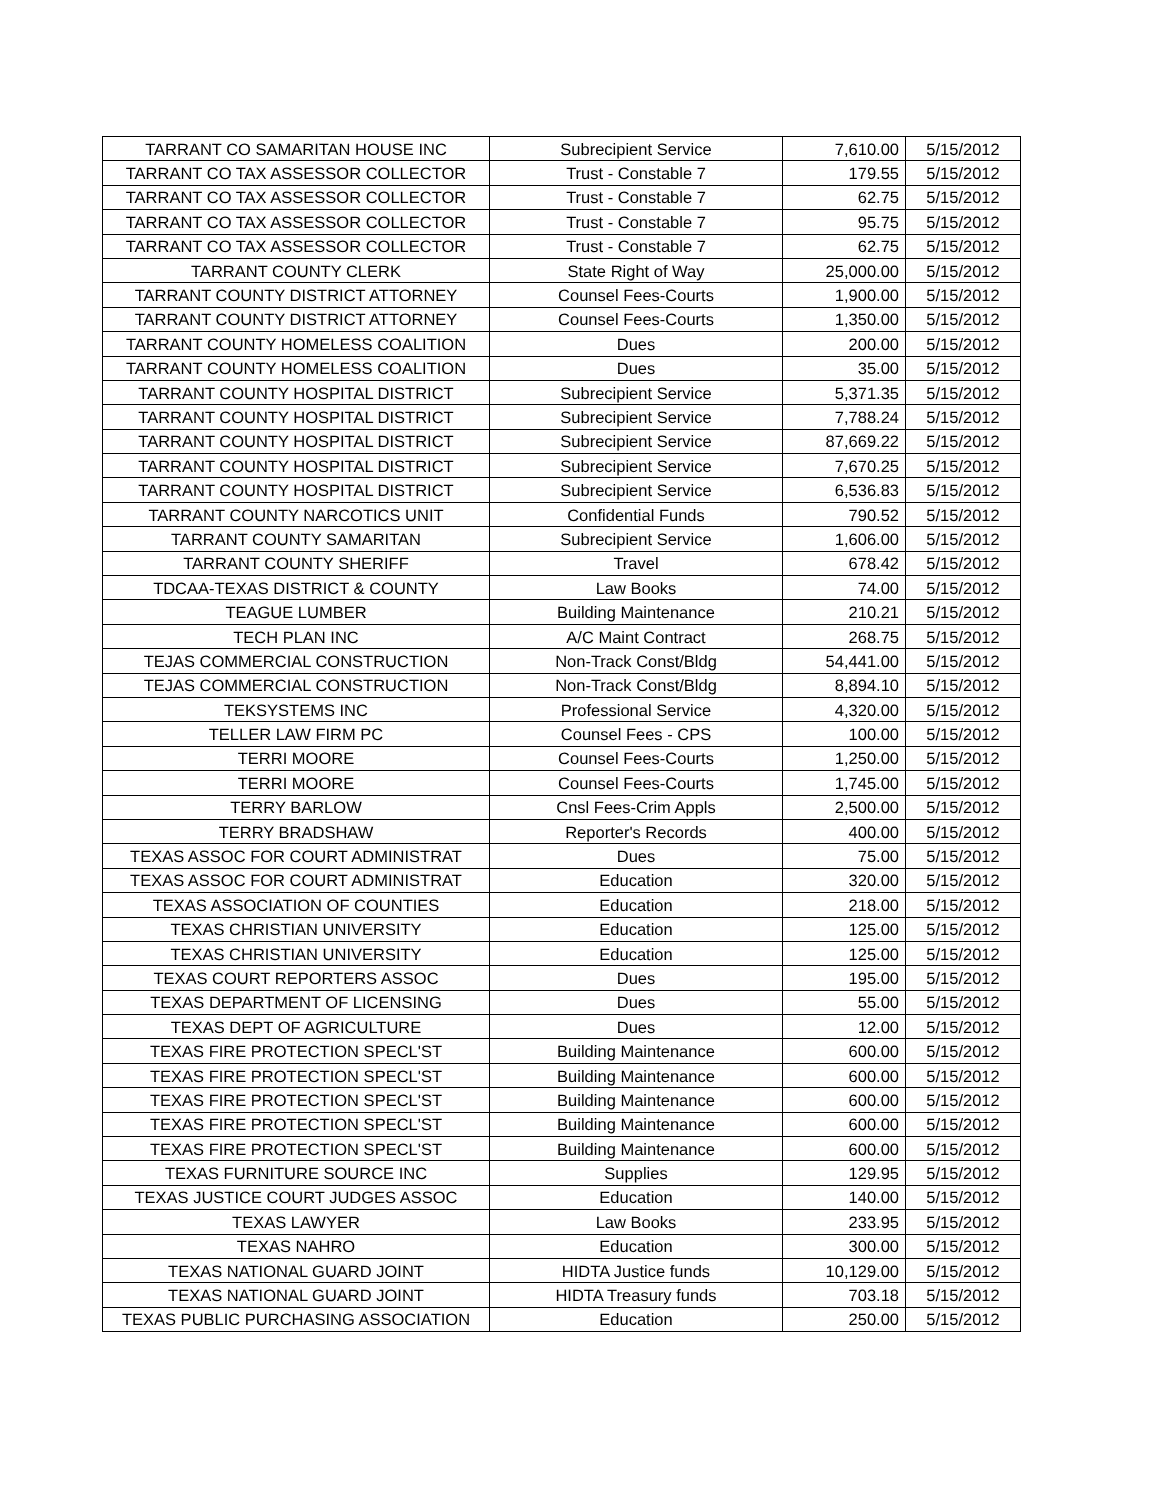| TARRANT CO SAMARITAN HOUSE INC | Subrecipient Service | 7,610.00 | 5/15/2012 |
| TARRANT CO TAX ASSESSOR COLLECTOR | Trust - Constable 7 | 179.55 | 5/15/2012 |
| TARRANT CO TAX ASSESSOR COLLECTOR | Trust - Constable 7 | 62.75 | 5/15/2012 |
| TARRANT CO TAX ASSESSOR COLLECTOR | Trust - Constable 7 | 95.75 | 5/15/2012 |
| TARRANT CO TAX ASSESSOR COLLECTOR | Trust - Constable 7 | 62.75 | 5/15/2012 |
| TARRANT COUNTY CLERK | State Right of Way | 25,000.00 | 5/15/2012 |
| TARRANT COUNTY DISTRICT ATTORNEY | Counsel Fees-Courts | 1,900.00 | 5/15/2012 |
| TARRANT COUNTY DISTRICT ATTORNEY | Counsel Fees-Courts | 1,350.00 | 5/15/2012 |
| TARRANT COUNTY HOMELESS COALITION | Dues | 200.00 | 5/15/2012 |
| TARRANT COUNTY HOMELESS COALITION | Dues | 35.00 | 5/15/2012 |
| TARRANT COUNTY HOSPITAL DISTRICT | Subrecipient Service | 5,371.35 | 5/15/2012 |
| TARRANT COUNTY HOSPITAL DISTRICT | Subrecipient Service | 7,788.24 | 5/15/2012 |
| TARRANT COUNTY HOSPITAL DISTRICT | Subrecipient Service | 87,669.22 | 5/15/2012 |
| TARRANT COUNTY HOSPITAL DISTRICT | Subrecipient Service | 7,670.25 | 5/15/2012 |
| TARRANT COUNTY HOSPITAL DISTRICT | Subrecipient Service | 6,536.83 | 5/15/2012 |
| TARRANT COUNTY NARCOTICS UNIT | Confidential Funds | 790.52 | 5/15/2012 |
| TARRANT COUNTY SAMARITAN | Subrecipient Service | 1,606.00 | 5/15/2012 |
| TARRANT COUNTY SHERIFF | Travel | 678.42 | 5/15/2012 |
| TDCAA-TEXAS DISTRICT & COUNTY | Law Books | 74.00 | 5/15/2012 |
| TEAGUE LUMBER | Building Maintenance | 210.21 | 5/15/2012 |
| TECH PLAN INC | A/C Maint Contract | 268.75 | 5/15/2012 |
| TEJAS COMMERCIAL CONSTRUCTION | Non-Track Const/Bldg | 54,441.00 | 5/15/2012 |
| TEJAS COMMERCIAL CONSTRUCTION | Non-Track Const/Bldg | 8,894.10 | 5/15/2012 |
| TEKSYSTEMS INC | Professional Service | 4,320.00 | 5/15/2012 |
| TELLER LAW FIRM PC | Counsel Fees - CPS | 100.00 | 5/15/2012 |
| TERRI MOORE | Counsel Fees-Courts | 1,250.00 | 5/15/2012 |
| TERRI MOORE | Counsel Fees-Courts | 1,745.00 | 5/15/2012 |
| TERRY BARLOW | Cnsl Fees-Crim Appls | 2,500.00 | 5/15/2012 |
| TERRY BRADSHAW | Reporter's Records | 400.00 | 5/15/2012 |
| TEXAS ASSOC FOR COURT ADMINISTRAT | Dues | 75.00 | 5/15/2012 |
| TEXAS ASSOC FOR COURT ADMINISTRAT | Education | 320.00 | 5/15/2012 |
| TEXAS ASSOCIATION OF COUNTIES | Education | 218.00 | 5/15/2012 |
| TEXAS CHRISTIAN UNIVERSITY | Education | 125.00 | 5/15/2012 |
| TEXAS CHRISTIAN UNIVERSITY | Education | 125.00 | 5/15/2012 |
| TEXAS COURT REPORTERS ASSOC | Dues | 195.00 | 5/15/2012 |
| TEXAS DEPARTMENT OF LICENSING | Dues | 55.00 | 5/15/2012 |
| TEXAS DEPT OF AGRICULTURE | Dues | 12.00 | 5/15/2012 |
| TEXAS FIRE PROTECTION SPECL'ST | Building Maintenance | 600.00 | 5/15/2012 |
| TEXAS FIRE PROTECTION SPECL'ST | Building Maintenance | 600.00 | 5/15/2012 |
| TEXAS FIRE PROTECTION SPECL'ST | Building Maintenance | 600.00 | 5/15/2012 |
| TEXAS FIRE PROTECTION SPECL'ST | Building Maintenance | 600.00 | 5/15/2012 |
| TEXAS FIRE PROTECTION SPECL'ST | Building Maintenance | 600.00 | 5/15/2012 |
| TEXAS FURNITURE SOURCE INC | Supplies | 129.95 | 5/15/2012 |
| TEXAS JUSTICE COURT JUDGES ASSOC | Education | 140.00 | 5/15/2012 |
| TEXAS LAWYER | Law Books | 233.95 | 5/15/2012 |
| TEXAS NAHRO | Education | 300.00 | 5/15/2012 |
| TEXAS NATIONAL GUARD JOINT | HIDTA Justice funds | 10,129.00 | 5/15/2012 |
| TEXAS NATIONAL GUARD JOINT | HIDTA Treasury funds | 703.18 | 5/15/2012 |
| TEXAS PUBLIC PURCHASING ASSOCIATION | Education | 250.00 | 5/15/2012 |